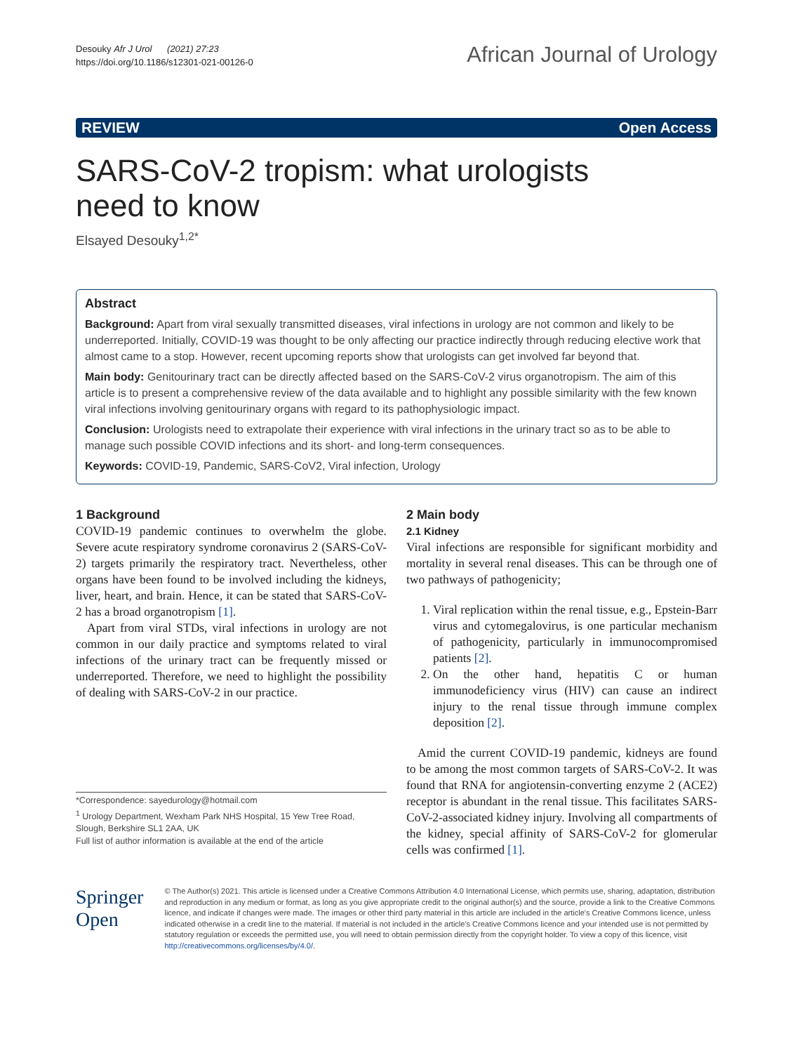Desouky Afr J Urol (2021) 27:23
https://doi.org/10.1186/s12301-021-00126-0
African Journal of Urology
REVIEW Open Access
SARS-CoV-2 tropism: what urologists need to know
Elsayed Desouky<sup>1,2*</sup>
Abstract
Background: Apart from viral sexually transmitted diseases, viral infections in urology are not common and likely to be underreported. Initially, COVID-19 was thought to be only affecting our practice indirectly through reducing elective work that almost came to a stop. However, recent upcoming reports show that urologists can get involved far beyond that.
Main body: Genitourinary tract can be directly affected based on the SARS-CoV-2 virus organotropism. The aim of this article is to present a comprehensive review of the data available and to highlight any possible similarity with the few known viral infections involving genitourinary organs with regard to its pathophysiologic impact.
Conclusion: Urologists need to extrapolate their experience with viral infections in the urinary tract so as to be able to manage such possible COVID infections and its short- and long-term consequences.
Keywords: COVID-19, Pandemic, SARS-CoV2, Viral infection, Urology
1 Background
COVID-19 pandemic continues to overwhelm the globe. Severe acute respiratory syndrome coronavirus 2 (SARS-CoV-2) targets primarily the respiratory tract. Nevertheless, other organs have been found to be involved including the kidneys, liver, heart, and brain. Hence, it can be stated that SARS-CoV-2 has a broad organotropism [1].
Apart from viral STDs, viral infections in urology are not common in our daily practice and symptoms related to viral infections of the urinary tract can be frequently missed or underreported. Therefore, we need to highlight the possibility of dealing with SARS-CoV-2 in our practice.
*Correspondence: sayedurology@hotmail.com
<sup>1</sup> Urology Department, Wexham Park NHS Hospital, 15 Yew Tree Road, Slough, Berkshire SL1 2AA, UK
Full list of author information is available at the end of the article
2 Main body
2.1 Kidney
Viral infections are responsible for significant morbidity and mortality in several renal diseases. This can be through one of two pathways of pathogenicity;
1. Viral replication within the renal tissue, e.g., Epstein-Barr virus and cytomegalovirus, is one particular mechanism of pathogenicity, particularly in immunocompromised patients [2].
2. On the other hand, hepatitis C or human immunodeficiency virus (HIV) can cause an indirect injury to the renal tissue through immune complex deposition [2].
Amid the current COVID-19 pandemic, kidneys are found to be among the most common targets of SARS-CoV-2. It was found that RNA for angiotensin-converting enzyme 2 (ACE2) receptor is abundant in the renal tissue. This facilitates SARS-CoV-2-associated kidney injury. Involving all compartments of the kidney, special affinity of SARS-CoV-2 for glomerular cells was confirmed [1].
Springer Open
© The Author(s) 2021. This article is licensed under a Creative Commons Attribution 4.0 International License, which permits use, sharing, adaptation, distribution and reproduction in any medium or format, as long as you give appropriate credit to the original author(s) and the source, provide a link to the Creative Commons licence, and indicate if changes were made. The images or other third party material in this article are included in the article's Creative Commons licence, unless indicated otherwise in a credit line to the material. If material is not included in the article's Creative Commons licence and your intended use is not permitted by statutory regulation or exceeds the permitted use, you will need to obtain permission directly from the copyright holder. To view a copy of this licence, visit http://creativecommons.org/licenses/by/4.0/.